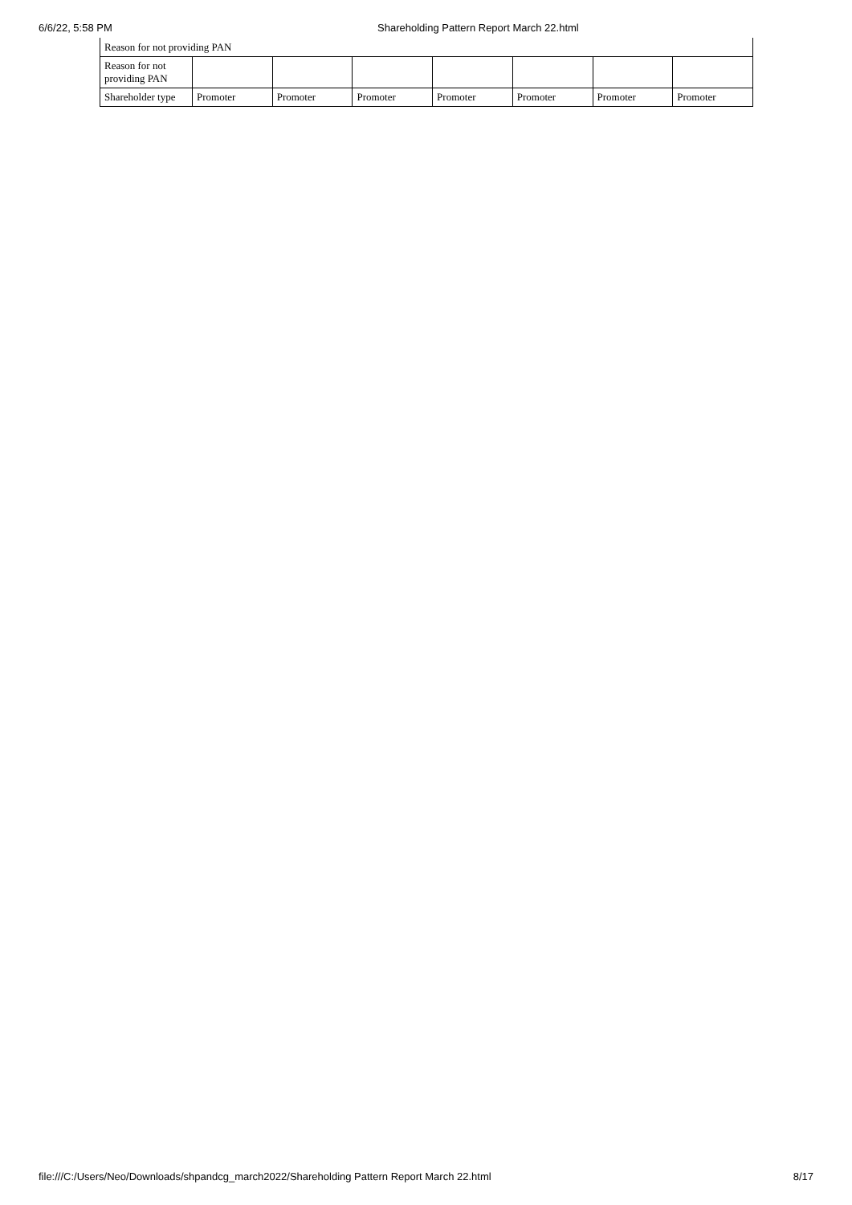6/6/22, 5:58 PM Shareholding Pattern Report March 22.html
| Reason for not providing PAN | | | | | | | |
| Reason for not providing PAN | | | | | | | |
| Shareholder type | Promoter | Promoter | Promoter | Promoter | Promoter | Promoter | Promoter |
file:///C:/Users/Neo/Downloads/shpandcg_march2022/Shareholding Pattern Report March 22.html 8/17